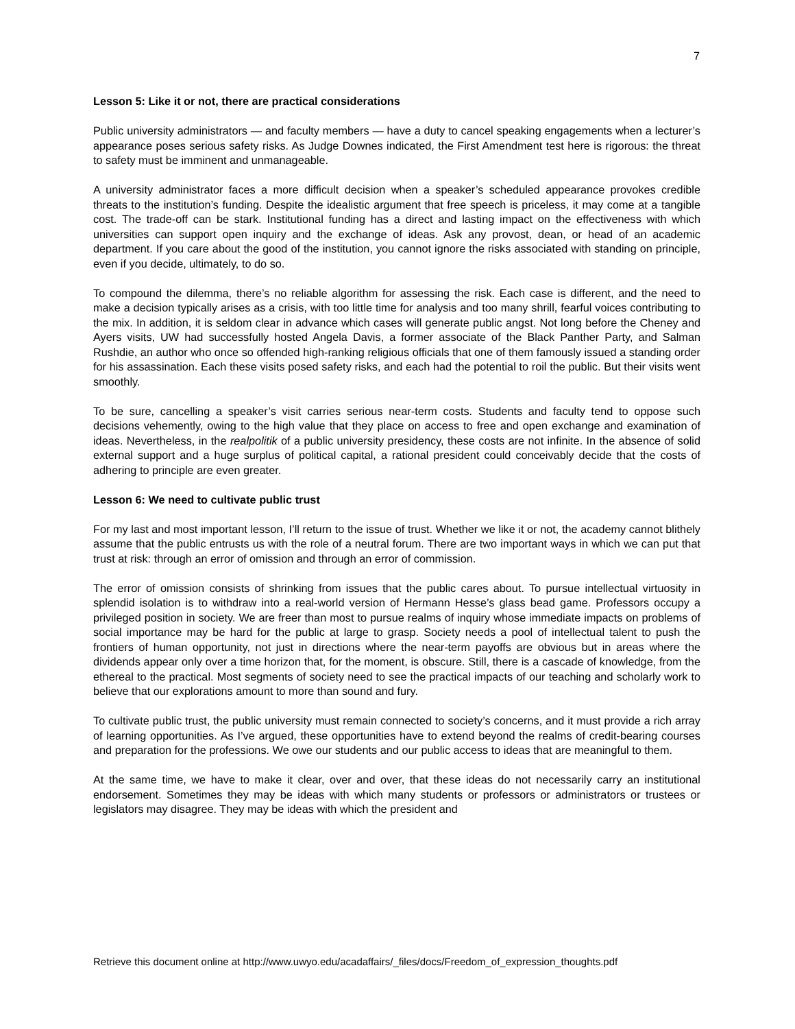7
Lesson 5: Like it or not, there are practical considerations
Public university administrators — and faculty members — have a duty to cancel speaking engagements when a lecturer’s appearance poses serious safety risks. As Judge Downes indicated, the First Amendment test here is rigorous: the threat to safety must be imminent and unmanageable.
A university administrator faces a more difficult decision when a speaker’s scheduled appearance provokes credible threats to the institution’s funding. Despite the idealistic argument that free speech is priceless, it may come at a tangible cost. The trade-off can be stark. Institutional funding has a direct and lasting impact on the effectiveness with which universities can support open inquiry and the exchange of ideas. Ask any provost, dean, or head of an academic department. If you care about the good of the institution, you cannot ignore the risks associated with standing on principle, even if you decide, ultimately, to do so.
To compound the dilemma, there’s no reliable algorithm for assessing the risk. Each case is different, and the need to make a decision typically arises as a crisis, with too little time for analysis and too many shrill, fearful voices contributing to the mix. In addition, it is seldom clear in advance which cases will generate public angst. Not long before the Cheney and Ayers visits, UW had successfully hosted Angela Davis, a former associate of the Black Panther Party, and Salman Rushdie, an author who once so offended high-ranking religious officials that one of them famously issued a standing order for his assassination. Each these visits posed safety risks, and each had the potential to roil the public. But their visits went smoothly.
To be sure, cancelling a speaker’s visit carries serious near-term costs. Students and faculty tend to oppose such decisions vehemently, owing to the high value that they place on access to free and open exchange and examination of ideas. Nevertheless, in the realpolitik of a public university presidency, these costs are not infinite. In the absence of solid external support and a huge surplus of political capital, a rational president could conceivably decide that the costs of adhering to principle are even greater.
Lesson 6: We need to cultivate public trust
For my last and most important lesson, I’ll return to the issue of trust. Whether we like it or not, the academy cannot blithely assume that the public entrusts us with the role of a neutral forum. There are two important ways in which we can put that trust at risk: through an error of omission and through an error of commission.
The error of omission consists of shrinking from issues that the public cares about. To pursue intellectual virtuosity in splendid isolation is to withdraw into a real-world version of Hermann Hesse’s glass bead game. Professors occupy a privileged position in society. We are freer than most to pursue realms of inquiry whose immediate impacts on problems of social importance may be hard for the public at large to grasp. Society needs a pool of intellectual talent to push the frontiers of human opportunity, not just in directions where the near-term payoffs are obvious but in areas where the dividends appear only over a time horizon that, for the moment, is obscure. Still, there is a cascade of knowledge, from the ethereal to the practical. Most segments of society need to see the practical impacts of our teaching and scholarly work to believe that our explorations amount to more than sound and fury.
To cultivate public trust, the public university must remain connected to society’s concerns, and it must provide a rich array of learning opportunities. As I’ve argued, these opportunities have to extend beyond the realms of credit-bearing courses and preparation for the professions. We owe our students and our public access to ideas that are meaningful to them.
At the same time, we have to make it clear, over and over, that these ideas do not necessarily carry an institutional endorsement. Sometimes they may be ideas with which many students or professors or administrators or trustees or legislators may disagree. They may be ideas with which the president and
Retrieve this document online at http://www.uwyo.edu/acadaffairs/_files/docs/Freedom_of_expression_thoughts.pdf